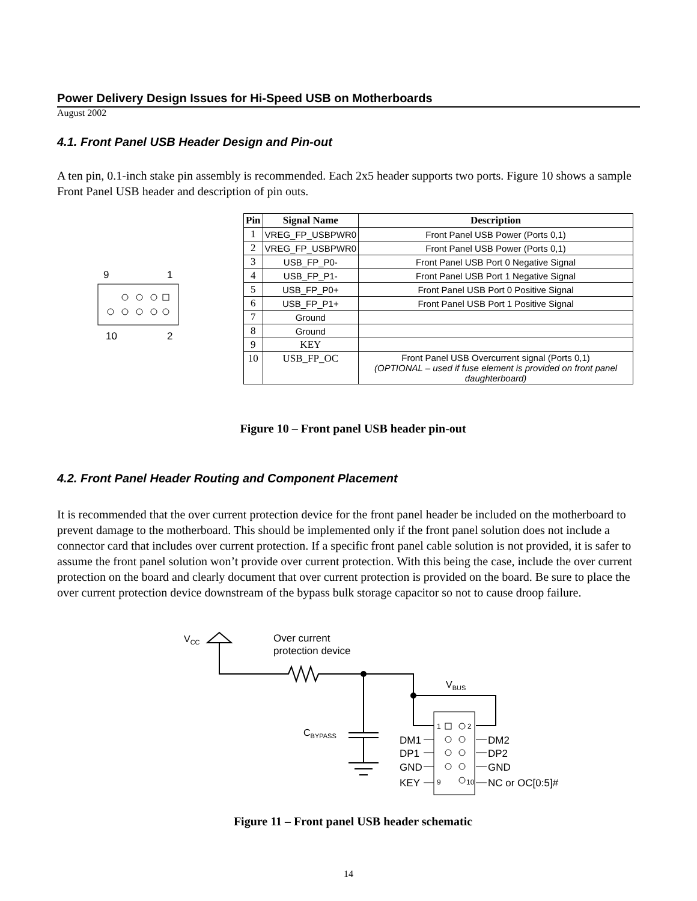Power Delivery Design Issues for Hi-Speed USB on Motherboards
August 2002
4.1. Front Panel USB Header Design and Pin-out
A ten pin, 0.1-inch stake pin assembly is recommended. Each 2x5 header supports two ports. Figure 10 shows a sample Front Panel USB header and description of pin outs.
9
1
10
2
| Pin | Signal Name | Description |
| --- | --- | --- |
| 1 | VREG_FP_USBPWR0 | Front Panel USB Power (Ports 0,1) |
| 2 | VREG_FP_USBPWR0 | Front Panel USB Power (Ports 0,1) |
| 3 | USB_FP_P0- | Front Panel USB Port 0 Negative Signal |
| 4 | USB_FP_P1- | Front Panel USB Port 1 Negative Signal |
| 5 | USB_FP_P0+ | Front Panel USB Port 0 Positive Signal |
| 6 | USB_FP_P1+ | Front Panel USB Port 1 Positive Signal |
| 7 | Ground | |
| 8 | Ground | |
| 9 | KEY | |
| 10 | USB_FP_OC | Front Panel USB Overcurrent signal (Ports 0,1) (OPTIONAL – used if fuse element is provided on front panel daughterboard) |
Figure 10 – Front panel USB header pin-out
4.2. Front Panel Header Routing and Component Placement
It is recommended that the over current protection device for the front panel header be included on the motherboard to prevent damage to the motherboard. This should be implemented only if the front panel solution does not include a connector card that includes over current protection. If a specific front panel cable solution is not provided, it is safer to assume the front panel solution won’t provide over current protection. With this being the case, include the over current protection on the board and clearly document that over current protection is provided on the board. Be sure to place the over current protection device downstream of the bypass bulk storage capacitor so not to cause droop failure.
VCC
Over current
protection device
VBUS
CBYPASS
1
2
9
10
DM1
DP1
GND
KEY
DM2
DP2
GND
NC or OC[0:5]#
Figure 11 – Front panel USB header schematic
14